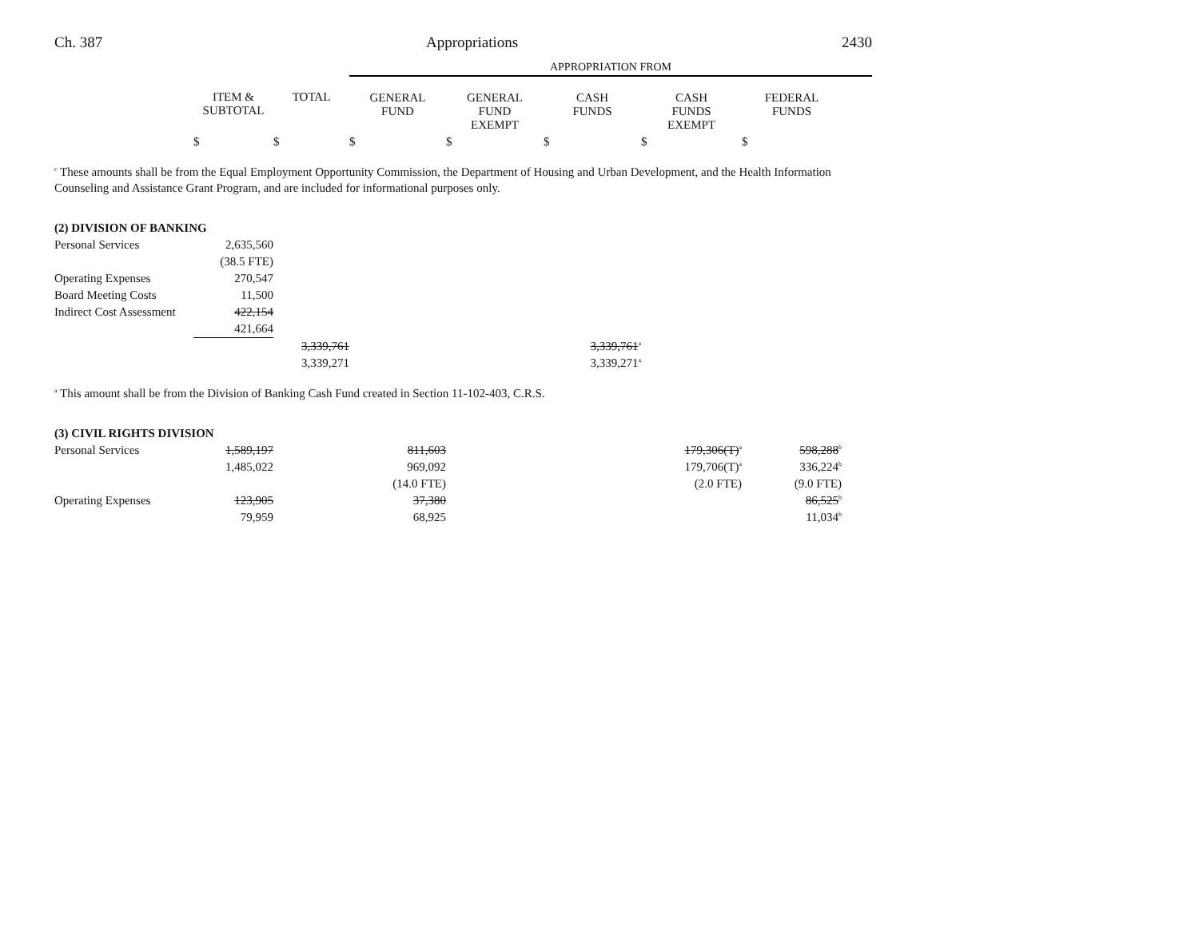Ch. 387 Appropriations 2430
| | | | APPROPRIATION FROM | | | | | |
| | ITEM & SUBTOTAL | TOTAL | GENERAL FUND | GENERAL FUND EXEMPT | CASH FUNDS | CASH FUNDS EXEMPT | FEDERAL FUNDS | |
| | $ | $ | $ | $ | $ | $ | $ | |
<sup>c</sup> These amounts shall be from the Equal Employment Opportunity Commission, the Department of Housing and Urban Development, and the Health Information Counseling and Assistance Grant Program, and are included for informational purposes only.
| (2) DIVISION OF BANKING | | | | | | |
| Personal Services | 2,635,560 | | | | | |
| | (38.5 FTE) | | | | | |
| Operating Expenses | 270,547 | | | | | |
| Board Meeting Costs | 11,500 | | | | | |
| Indirect Cost Assessment | 422,154 | | | | | |
| | 421,664 | | | | | |
| | | 3,339,761 | | | 3,339,761<sup>a</sup> | |
| | | 3,339,271 | | | 3,339,271<sup>a</sup> | |
<sup>a</sup> This amount shall be from the Division of Banking Cash Fund created in Section 11-102-403, C.R.S.
| (3) CIVIL RIGHTS DIVISION | | | | | | | | |
| Personal Services | 1,589,197 | | 811,603 | | | 179,306(T)<sup>a</sup> | 598,288<sup>b</sup> | |
| | 1,485,022 | | 969,092 | | | 179,706(T)<sup>a</sup> | 336,224<sup>b</sup> | |
| | | | (14.0 FTE) | | | (2.0 FTE) | (9.0 FTE) | |
| Operating Expenses | 123,905 | | 37,380 | | | | 86,525<sup>b</sup> | |
| | 79,959 | | 68,925 | | | | 11,034<sup>b</sup> | |